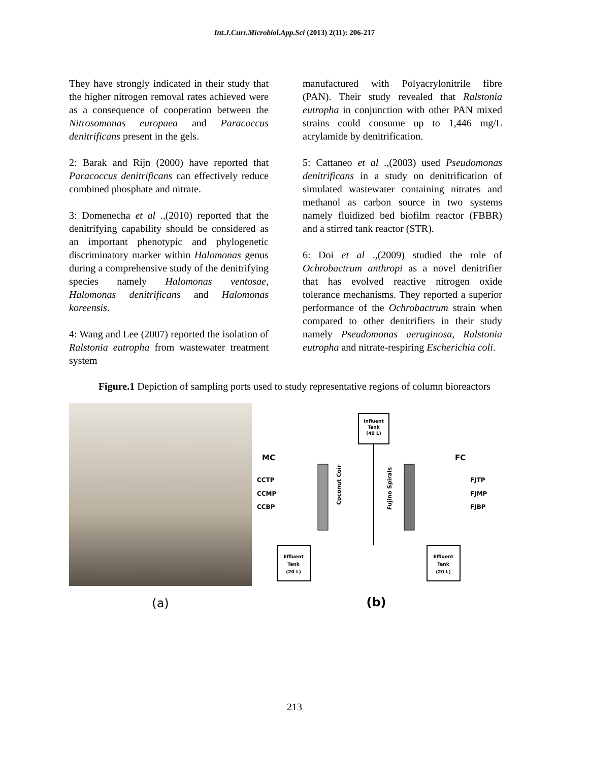Int.J.Curr.Microbiol.App.Sci (2013) 2(11): 206-217
They have strongly indicated in their study that the higher nitrogen removal rates achieved were as a consequence of cooperation between the Nitrosomonas europaea and Paracoccus denitrificans present in the gels.
2: Barak and Rijn (2000) have reported that Paracoccus denitrificans can effectively reduce combined phosphate and nitrate.
3: Domenecha et al .,(2010) reported that the denitrifying capability should be considered as an important phenotypic and phylogenetic discriminatory marker within Halomonas genus during a comprehensive study of the denitrifying species namely Halomonas ventosae, Halomonas denitrificans and Halomonas koreensis.
4: Wang and Lee (2007) reported the isolation of Ralstonia eutropha from wastewater treatment system
manufactured with Polyacrylonitrile fibre (PAN). Their study revealed that Ralstonia eutropha in conjunction with other PAN mixed strains could consume up to 1,446 mg/L acrylamide by denitrification.
5: Cattaneo et al .,(2003) used Pseudomonas denitrificans in a study on denitrification of simulated wastewater containing nitrates and methanol as carbon source in two systems namely fluidized bed biofilm reactor (FBBR) and a stirred tank reactor (STR).
6: Doi et al .,(2009) studied the role of Ochrobactrum anthropi as a novel denitrifier that has evolved reactive nitrogen oxide tolerance mechanisms. They reported a superior performance of the Ochrobactrum strain when compared to other denitrifiers in their study namely Pseudomonas aeruginosa, Ralstonia eutropha and nitrate-respiring Escherichia coli.
Figure.1 Depiction of sampling ports used to study representative regions of column bioreactors
(a)
Influent
Tank
(40 L)
MC
FC
CCTP
CCMP
CCBP
FJTP
FJMP
FJBP
Coconut Coir
Fujino Spirals
Effluent
Tank
(20 L)
Effluent
Tank
(20 L)
(b)
213